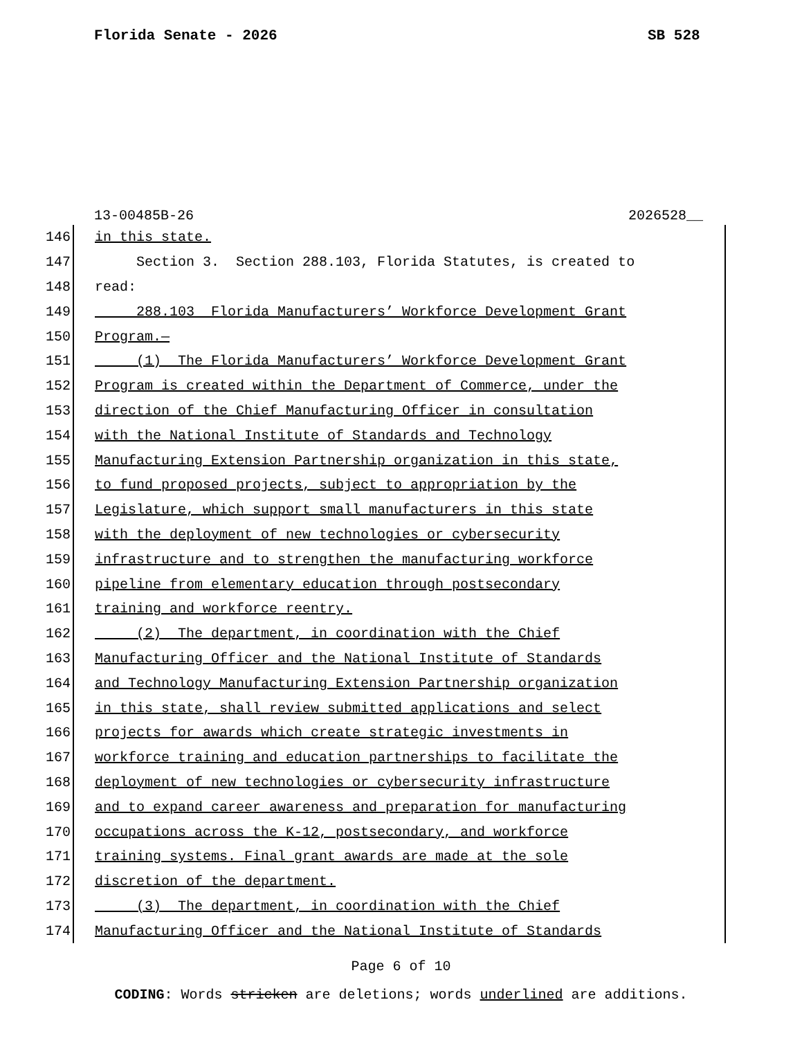Florida Senate - 2026 SB 528
13-00485B-26 2026528__
146 in this state.
147 Section 3. Section 288.103, Florida Statutes, is created to
148 read:
149 288.103 Florida Manufacturers’ Workforce Development Grant
150 Program.—
151 (1) The Florida Manufacturers’ Workforce Development Grant
152 Program is created within the Department of Commerce, under the
153 direction of the Chief Manufacturing Officer in consultation
154 with the National Institute of Standards and Technology
155 Manufacturing Extension Partnership organization in this state,
156 to fund proposed projects, subject to appropriation by the
157 Legislature, which support small manufacturers in this state
158 with the deployment of new technologies or cybersecurity
159 infrastructure and to strengthen the manufacturing workforce
160 pipeline from elementary education through postsecondary
161 training and workforce reentry.
162 (2) The department, in coordination with the Chief
163 Manufacturing Officer and the National Institute of Standards
164 and Technology Manufacturing Extension Partnership organization
165 in this state, shall review submitted applications and select
166 projects for awards which create strategic investments in
167 workforce training and education partnerships to facilitate the
168 deployment of new technologies or cybersecurity infrastructure
169 and to expand career awareness and preparation for manufacturing
170 occupations across the K-12, postsecondary, and workforce
171 training systems. Final grant awards are made at the sole
172 discretion of the department.
173 (3) The department, in coordination with the Chief
174 Manufacturing Officer and the National Institute of Standards
Page 6 of 10
CODING: Words stricken are deletions; words underlined are additions.